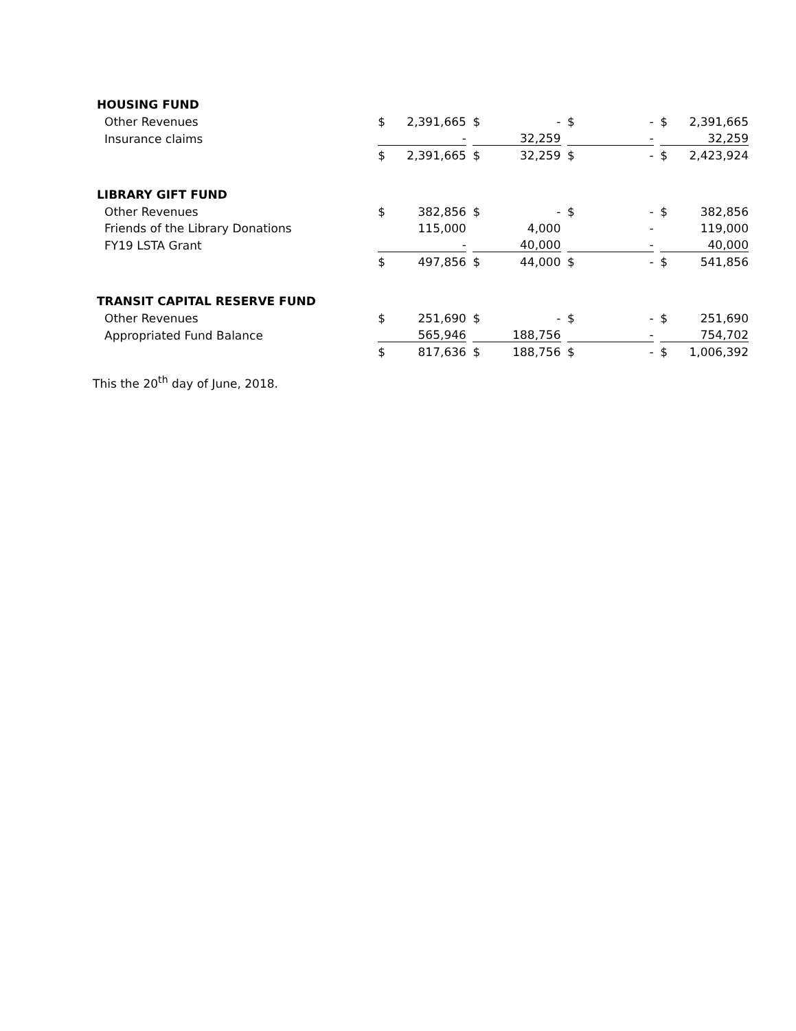| HOUSING FUND | | | | | | | | | | | |
| --- | --- | --- | --- | --- | --- | --- | --- | --- | --- | --- | --- |
| Other Revenues | $ | 2,391,665 | | $ | - | | $ | - | | $ | 2,391,665 |
| Insurance claims | | - | | | 32,259 | | | - | | | 32,259 |
| | $ | 2,391,665 | | $ | 32,259 | | $ | - | | $ | 2,423,924 |
| LIBRARY GIFT FUND | | | | | | | | | | | |
| Other Revenues | $ | 382,856 | | $ | - | | $ | - | | $ | 382,856 |
| Friends of the Library Donations | | 115,000 | | | 4,000 | | | - | | | 119,000 |
| FY19 LSTA Grant | | - | | | 40,000 | | | - | | | 40,000 |
| | $ | 497,856 | | $ | 44,000 | | $ | - | | $ | 541,856 |
| TRANSIT CAPITAL RESERVE FUND | | | | | | | | | | | |
| Other Revenues | $ | 251,690 | | $ | - | | $ | - | | $ | 251,690 |
| Appropriated Fund Balance | | 565,946 | | | 188,756 | | | - | | | 754,702 |
| | $ | 817,636 | | $ | 188,756 | | $ | - | | $ | 1,006,392 |
This the 20<sup>th</sup> day of June, 2018.